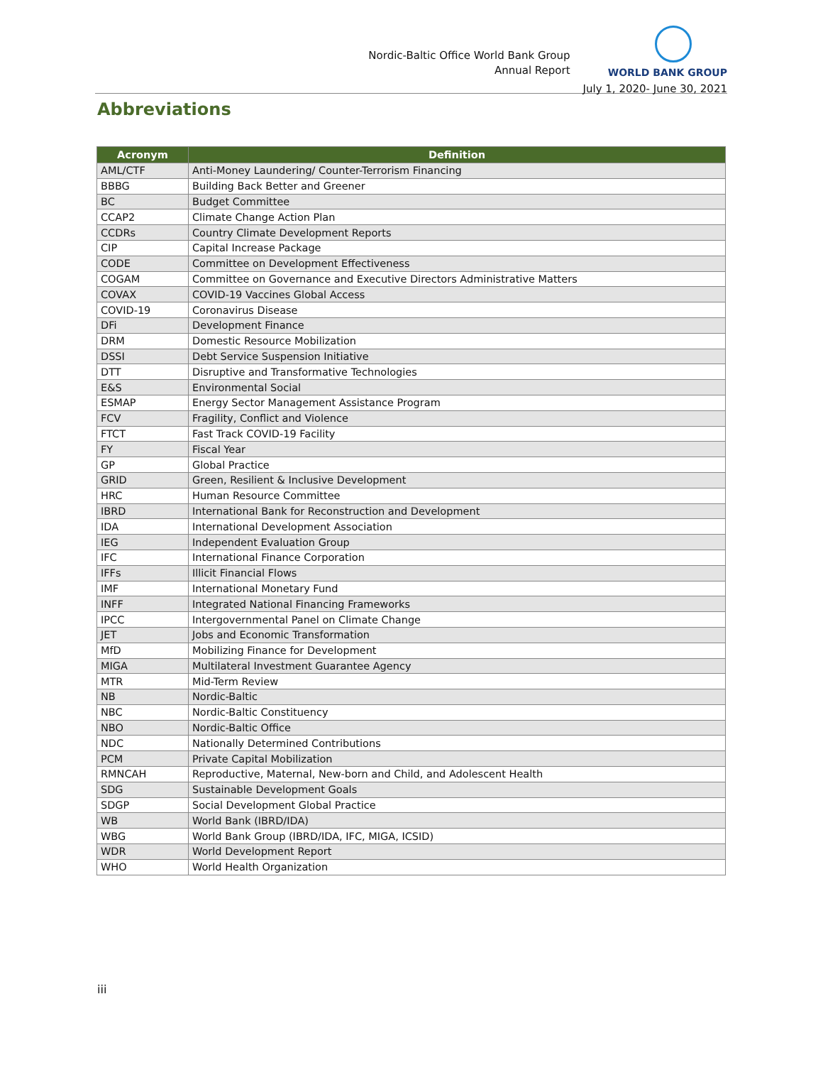Nordic-Baltic Office World Bank Group
Annual Report
WORLD BANK GROUP
July 1, 2020- June 30, 2021
Abbreviations
| Acronym | Definition |
| --- | --- |
| AML/CTF | Anti-Money Laundering/ Counter-Terrorism Financing |
| BBBG | Building Back Better and Greener |
| BC | Budget Committee |
| CCAP2 | Climate Change Action Plan |
| CCDRs | Country Climate Development Reports |
| CIP | Capital Increase Package |
| CODE | Committee on Development Effectiveness |
| COGAM | Committee on Governance and Executive Directors Administrative Matters |
| COVAX | COVID-19 Vaccines Global Access |
| COVID-19 | Coronavirus Disease |
| DFi | Development Finance |
| DRM | Domestic Resource Mobilization |
| DSSI | Debt Service Suspension Initiative |
| DTT | Disruptive and Transformative Technologies |
| E&S | Environmental Social |
| ESMAP | Energy Sector Management Assistance Program |
| FCV | Fragility, Conflict and Violence |
| FTCT | Fast Track COVID-19 Facility |
| FY | Fiscal Year |
| GP | Global Practice |
| GRID | Green, Resilient & Inclusive Development |
| HRC | Human Resource Committee |
| IBRD | International Bank for Reconstruction and Development |
| IDA | International Development Association |
| IEG | Independent Evaluation Group |
| IFC | International Finance Corporation |
| IFFs | Illicit Financial Flows |
| IMF | International Monetary Fund |
| INFF | Integrated National Financing Frameworks |
| IPCC | Intergovernmental Panel on Climate Change |
| JET | Jobs and Economic Transformation |
| MfD | Mobilizing Finance for Development |
| MIGA | Multilateral Investment Guarantee Agency |
| MTR | Mid-Term Review |
| NB | Nordic-Baltic |
| NBC | Nordic-Baltic Constituency |
| NBO | Nordic-Baltic Office |
| NDC | Nationally Determined Contributions |
| PCM | Private Capital Mobilization |
| RMNCAH | Reproductive, Maternal, New-born and Child, and Adolescent Health |
| SDG | Sustainable Development Goals |
| SDGP | Social Development Global Practice |
| WB | World Bank (IBRD/IDA) |
| WBG | World Bank Group (IBRD/IDA, IFC, MIGA, ICSID) |
| WDR | World Development Report |
| WHO | World Health Organization |
iii